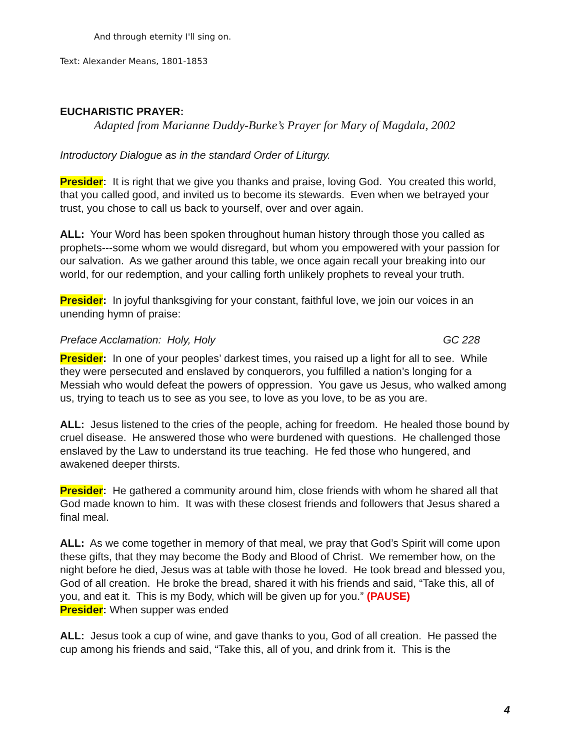And through eternity I'll sing on.
Text: Alexander Means, 1801-1853
EUCHARISTIC PRAYER:
Adapted from Marianne Duddy-Burke’s Prayer for Mary of Magdala, 2002
Introductory Dialogue as in the standard Order of Liturgy.
Presider: It is right that we give you thanks and praise, loving God. You created this world, that you called good, and invited us to become its stewards. Even when we betrayed your trust, you chose to call us back to yourself, over and over again.
ALL: Your Word has been spoken throughout human history through those you called as prophets---some whom we would disregard, but whom you empowered with your passion for our salvation. As we gather around this table, we once again recall your breaking into our world, for our redemption, and your calling forth unlikely prophets to reveal your truth.
Presider: In joyful thanksgiving for your constant, faithful love, we join our voices in an unending hymn of praise:
Preface Acclamation: Holy, Holy GC 228
Presider: In one of your peoples’ darkest times, you raised up a light for all to see. While they were persecuted and enslaved by conquerors, you fulfilled a nation’s longing for a Messiah who would defeat the powers of oppression. You gave us Jesus, who walked among us, trying to teach us to see as you see, to love as you love, to be as you are.
ALL: Jesus listened to the cries of the people, aching for freedom. He healed those bound by cruel disease. He answered those who were burdened with questions. He challenged those enslaved by the Law to understand its true teaching. He fed those who hungered, and awakened deeper thirsts.
Presider: He gathered a community around him, close friends with whom he shared all that God made known to him. It was with these closest friends and followers that Jesus shared a final meal.
ALL: As we come together in memory of that meal, we pray that God’s Spirit will come upon these gifts, that they may become the Body and Blood of Christ. We remember how, on the night before he died, Jesus was at table with those he loved. He took bread and blessed you, God of all creation. He broke the bread, shared it with his friends and said, “Take this, all of you, and eat it. This is my Body, which will be given up for you.” (PAUSE)
Presider: When supper was ended
ALL: Jesus took a cup of wine, and gave thanks to you, God of all creation. He passed the cup among his friends and said, “Take this, all of you, and drink from it. This is the
4